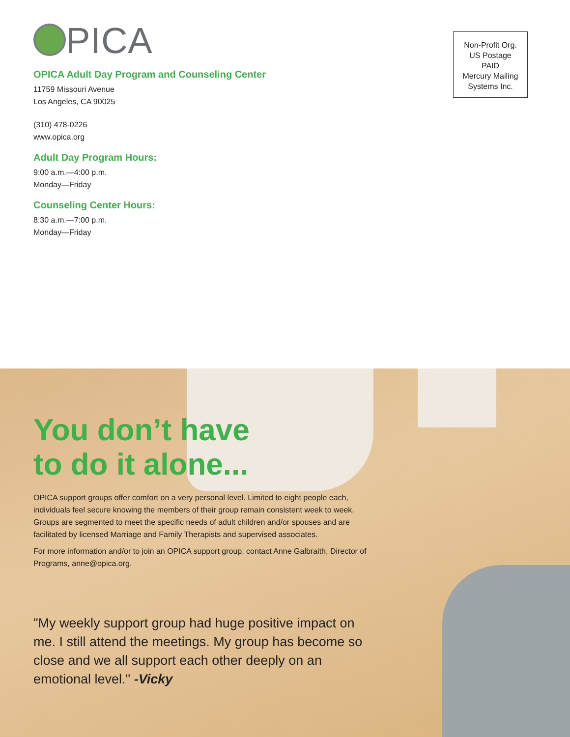PICA
OPICA Adult Day Program and Counseling Center
11759 Missouri Avenue
Los Angeles, CA 90025
(310) 478-0226
www.opica.org
Adult Day Program Hours:
9:00 a.m.—4:00 p.m.
Monday—Friday
Counseling Center Hours:
8:30 a.m.—7:00 p.m.
Monday—Friday
Non-Profit Org.
US Postage
PAID
Mercury Mailing
Systems Inc.
You don’t have
to do it alone...
OPICA support groups offer comfort on a very personal level. Limited to eight people each, individuals feel secure knowing the members of their group remain consistent week to week. Groups are segmented to meet the specific needs of adult children and/or spouses and are facilitated by licensed Marriage and Family Therapists and supervised associates.
For more information and/or to join an OPICA support group, contact Anne Galbraith, Director of Programs, anne@opica.org.
"My weekly support group had huge positive impact on me. I still attend the meetings. My group has become so close and we all support each other deeply on an emotional level." -Vicky